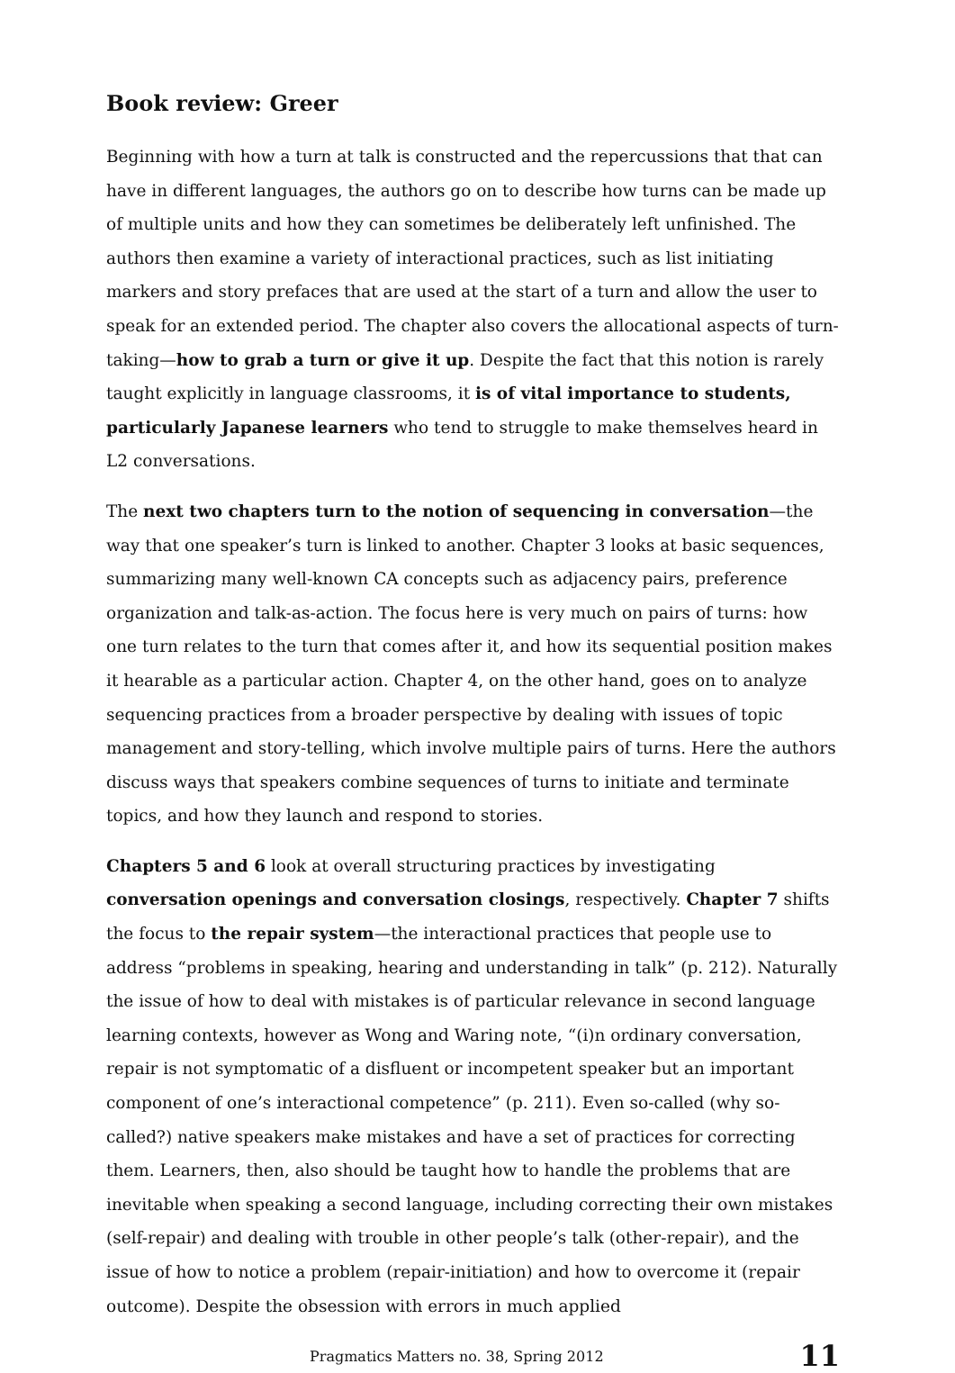Book review: Greer
Beginning with how a turn at talk is constructed and the repercussions that that can have in different languages, the authors go on to describe how turns can be made up of multiple units and how they can sometimes be deliberately left unfinished. The authors then examine a variety of interactional practices, such as list initiating markers and story prefaces that are used at the start of a turn and allow the user to speak for an extended period. The chapter also covers the allocational aspects of turn-taking—how to grab a turn or give it up. Despite the fact that this notion is rarely taught explicitly in language classrooms, it is of vital importance to students, particularly Japanese learners who tend to struggle to make themselves heard in L2 conversations.
The next two chapters turn to the notion of sequencing in conversation—the way that one speaker’s turn is linked to another. Chapter 3 looks at basic sequences, summarizing many well-known CA concepts such as adjacency pairs, preference organization and talk-as-action. The focus here is very much on pairs of turns: how one turn relates to the turn that comes after it, and how its sequential position makes it hearable as a particular action. Chapter 4, on the other hand, goes on to analyze sequencing practices from a broader perspective by dealing with issues of topic management and story-telling, which involve multiple pairs of turns. Here the authors discuss ways that speakers combine sequences of turns to initiate and terminate topics, and how they launch and respond to stories.
Chapters 5 and 6 look at overall structuring practices by investigating conversation openings and conversation closings, respectively. Chapter 7 shifts the focus to the repair system—the interactional practices that people use to address “problems in speaking, hearing and understanding in talk” (p. 212). Naturally the issue of how to deal with mistakes is of particular relevance in second language learning contexts, however as Wong and Waring note, “(i)n ordinary conversation, repair is not symptomatic of a disfluent or incompetent speaker but an important component of one’s interactional competence” (p. 211). Even so-called (why so-called?) native speakers make mistakes and have a set of practices for correcting them. Learners, then, also should be taught how to handle the problems that are inevitable when speaking a second language, including correcting their own mistakes (self-repair) and dealing with trouble in other people’s talk (other-repair), and the issue of how to notice a problem (repair-initiation) and how to overcome it (repair outcome). Despite the obsession with errors in much applied
Pragmatics Matters no. 38, Spring 2012 11